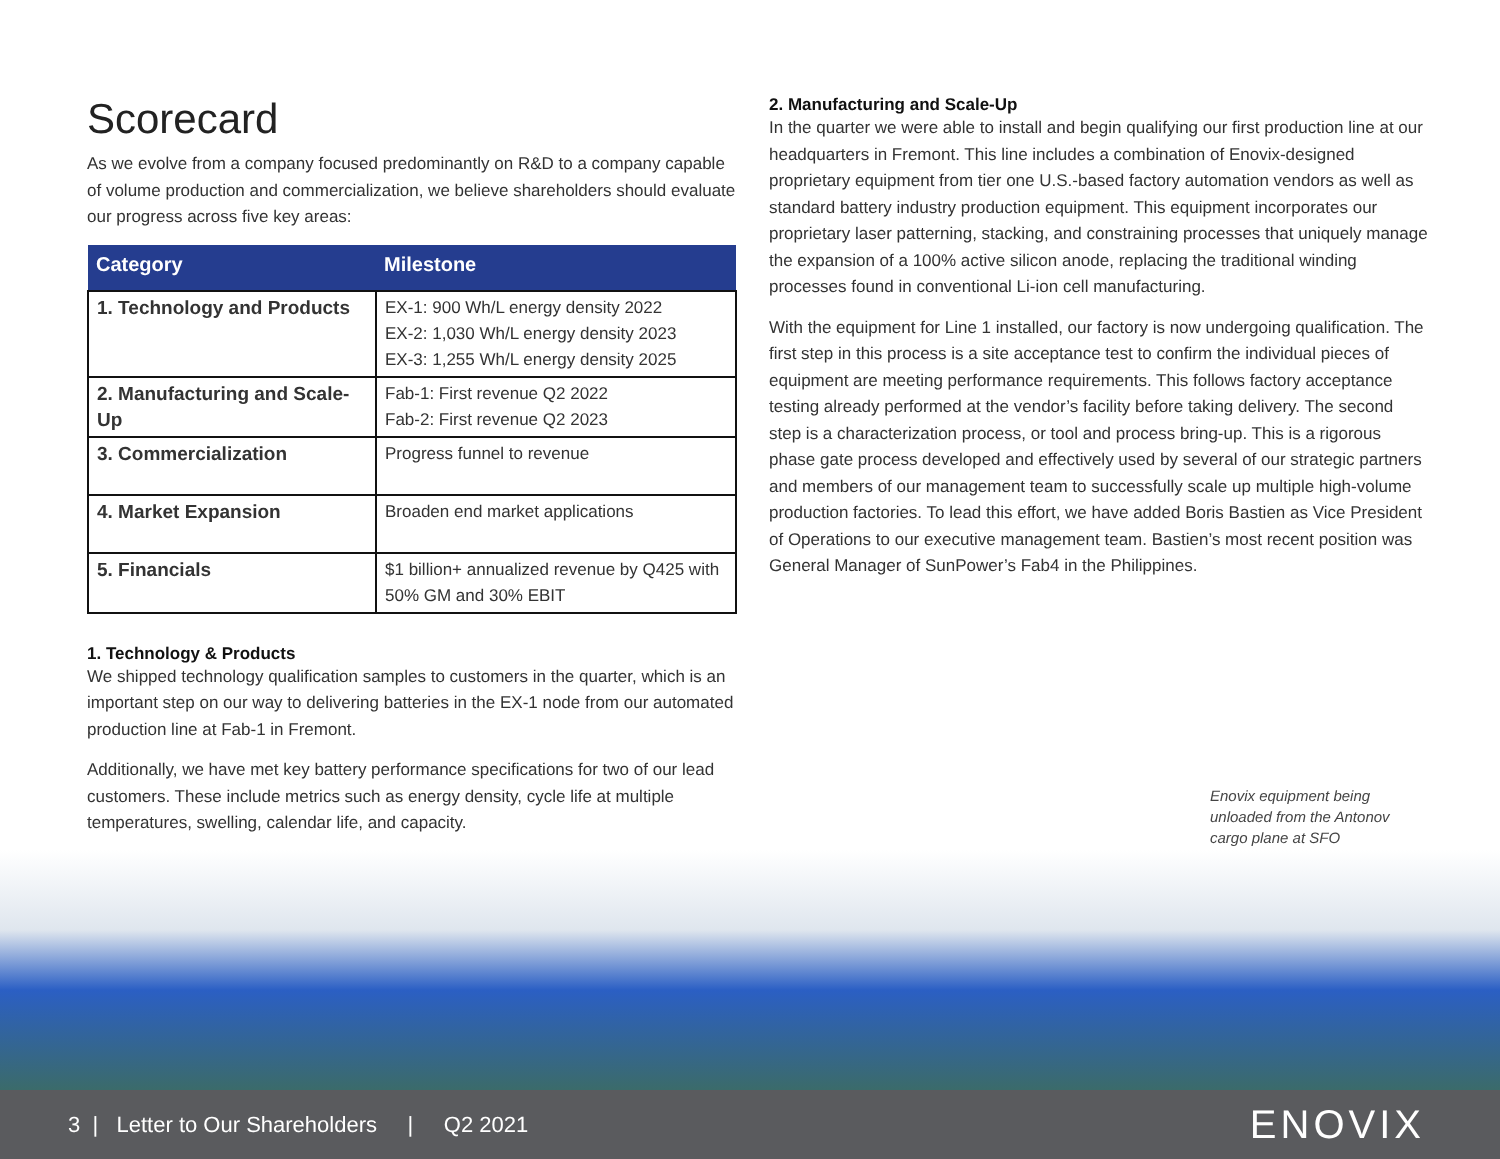Scorecard
As we evolve from a company focused predominantly on R&D to a company capable of volume production and commercialization, we believe shareholders should evaluate our progress across five key areas:
| Category | Milestone |
| --- | --- |
| 1. Technology and Products | EX-1: 900 Wh/L energy density 2022 EX-2: 1,030 Wh/L energy density 2023 EX-3: 1,255 Wh/L energy density 2025 |
| 2. Manufacturing and Scale-Up | Fab-1: First revenue Q2 2022 Fab-2: First revenue Q2 2023 |
| 3. Commercialization | Progress funnel to revenue |
| 4. Market Expansion | Broaden end market applications |
| 5. Financials | $1 billion+ annualized revenue by Q425 with 50% GM and 30% EBIT |
1. Technology & Products
We shipped technology qualification samples to customers in the quarter, which is an important step on our way to delivering batteries in the EX-1 node from our automated production line at Fab-1 in Fremont.
Additionally, we have met key battery performance specifications for two of our lead customers. These include metrics such as energy density, cycle life at multiple temperatures, swelling, calendar life, and capacity.
2. Manufacturing and Scale-Up
In the quarter we were able to install and begin qualifying our first production line at our headquarters in Fremont. This line includes a combination of Enovix-designed proprietary equipment from tier one U.S.-based factory automation vendors as well as standard battery industry production equipment. This equipment incorporates our proprietary laser patterning, stacking, and constraining processes that uniquely manage the expansion of a 100% active silicon anode, replacing the traditional winding processes found in conventional Li-ion cell manufacturing.
With the equipment for Line 1 installed, our factory is now undergoing qualification. The first step in this process is a site acceptance test to confirm the individual pieces of equipment are meeting performance requirements. This follows factory acceptance testing already performed at the vendor’s facility before taking delivery. The second step is a characterization process, or tool and process bring-up. This is a rigorous phase gate process developed and effectively used by several of our strategic partners and members of our management team to successfully scale up multiple high-volume production factories. To lead this effort, we have added Boris Bastien as Vice President of Operations to our executive management team. Bastien’s most recent position was General Manager of SunPower’s Fab4 in the Philippines.
Enovix equipment being unloaded from the Antonov cargo plane at SFO
3 | Letter to Our Shareholders | Q2 2021
ENOVIX